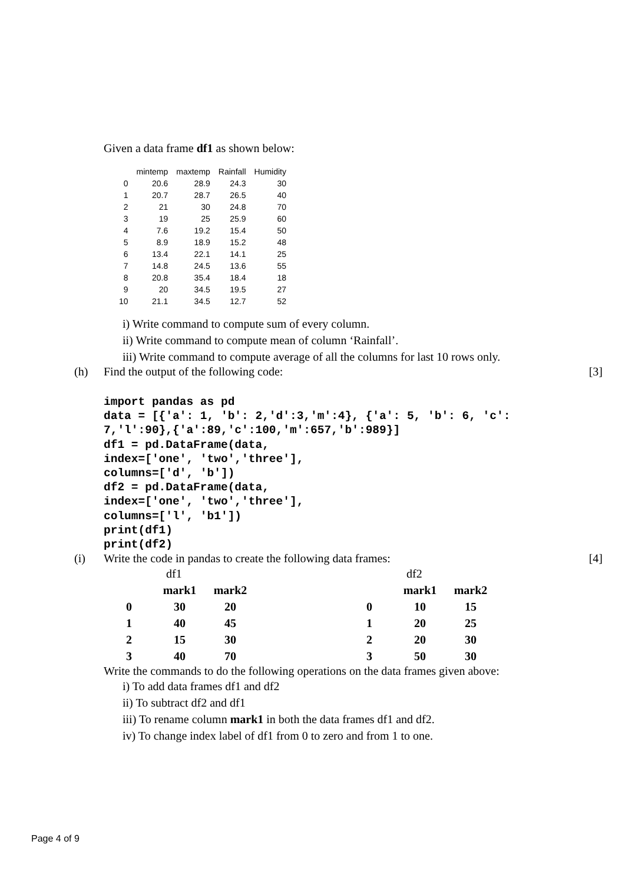Given a data frame df1 as shown below:
| | mintemp | maxtemp | Rainfall | Humidity |
| --- | --- | --- | --- | --- |
| 0 | 20.6 | 28.9 | 24.3 | 30 |
| 1 | 20.7 | 28.7 | 26.5 | 40 |
| 2 | 21 | 30 | 24.8 | 70 |
| 3 | 19 | 25 | 25.9 | 60 |
| 4 | 7.6 | 19.2 | 15.4 | 50 |
| 5 | 8.9 | 18.9 | 15.2 | 48 |
| 6 | 13.4 | 22.1 | 14.1 | 25 |
| 7 | 14.8 | 24.5 | 13.6 | 55 |
| 8 | 20.8 | 35.4 | 18.4 | 18 |
| 9 | 20 | 34.5 | 19.5 | 27 |
| 10 | 21.1 | 34.5 | 12.7 | 52 |
i) Write command to compute sum of every column.
ii) Write command to compute mean of column ‘Rainfall’.
iii) Write command to compute average of all the columns for last 10 rows only.
(h) Find the output of the following code: [3]
import pandas as pd
data = [{'a': 1, 'b': 2,'d':3,'m':4}, {'a': 5, 'b': 6, 'c':
7,'l':90},{'a':89,'c':100,'m':657,'b':989}]
df1 = pd.DataFrame(data,
index=['one', 'two','three'],
columns=['d', 'b'])
df2 = pd.DataFrame(data,
index=['one', 'two','three'],
columns=['l', 'b1'])
print(df1)
print(df2)
(i) Write the code in pandas to create the following data frames: [4]
| | df1 | |
| | mark1 | mark2 |
| 0 | 30 | 20 |
| 1 | 40 | 45 |
| 2 | 15 | 30 |
| 3 | 40 | 70 |
| | df2 | |
| | mark1 | mark2 |
| 0 | 10 | 15 |
| 1 | 20 | 25 |
| 2 | 20 | 30 |
| 3 | 50 | 30 |
Write the commands to do the following operations on the data frames given above:
i) To add data frames df1 and df2
ii) To subtract df2 and df1
iii) To rename column mark1 in both the data frames df1 and df2.
iv) To change index label of df1 from 0 to zero and from 1 to one.
Page 4 of 9